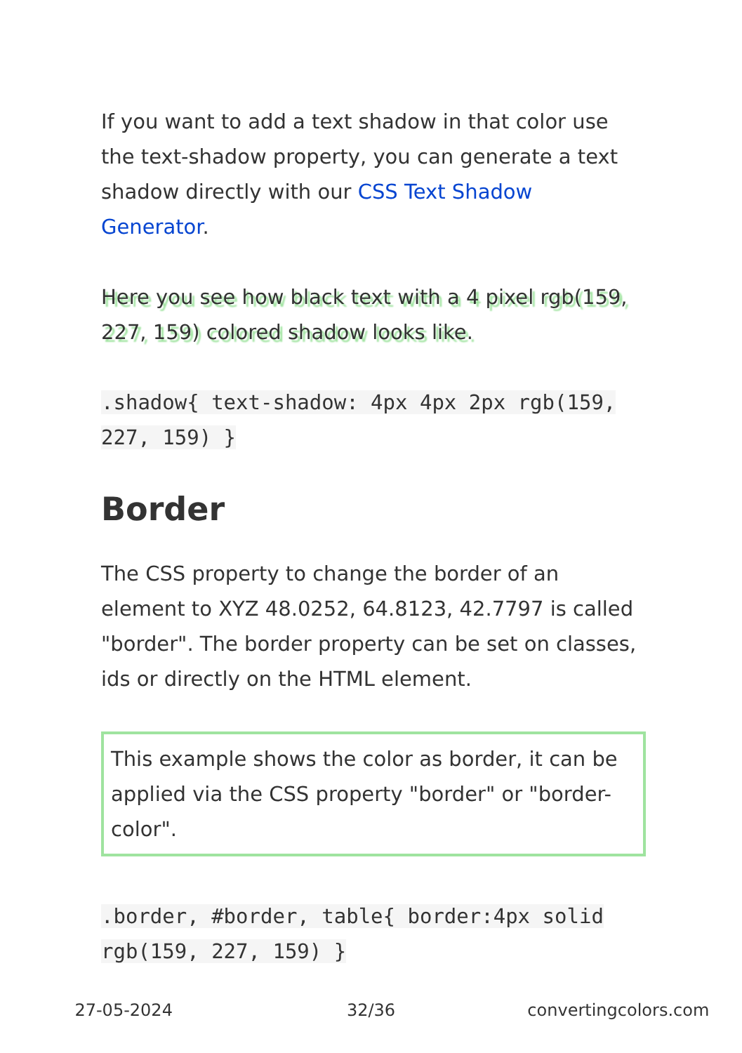If you want to add a text shadow in that color use the text-shadow property, you can generate a text shadow directly with our CSS Text Shadow Generator.
Here you see how black text with a 4 pixel rgb(159, 227, 159) colored shadow looks like.
.shadow{ text-shadow: 4px 4px 2px rgb(159, 227, 159) }
Border
The CSS property to change the border of an element to XYZ 48.0252, 64.8123, 42.7797 is called "border". The border property can be set on classes, ids or directly on the HTML element.
This example shows the color as border, it can be applied via the CSS property "border" or "border-color".
.border, #border, table{ border:4px solid rgb(159, 227, 159) }
27-05-2024 32/36 convertingcolors.com